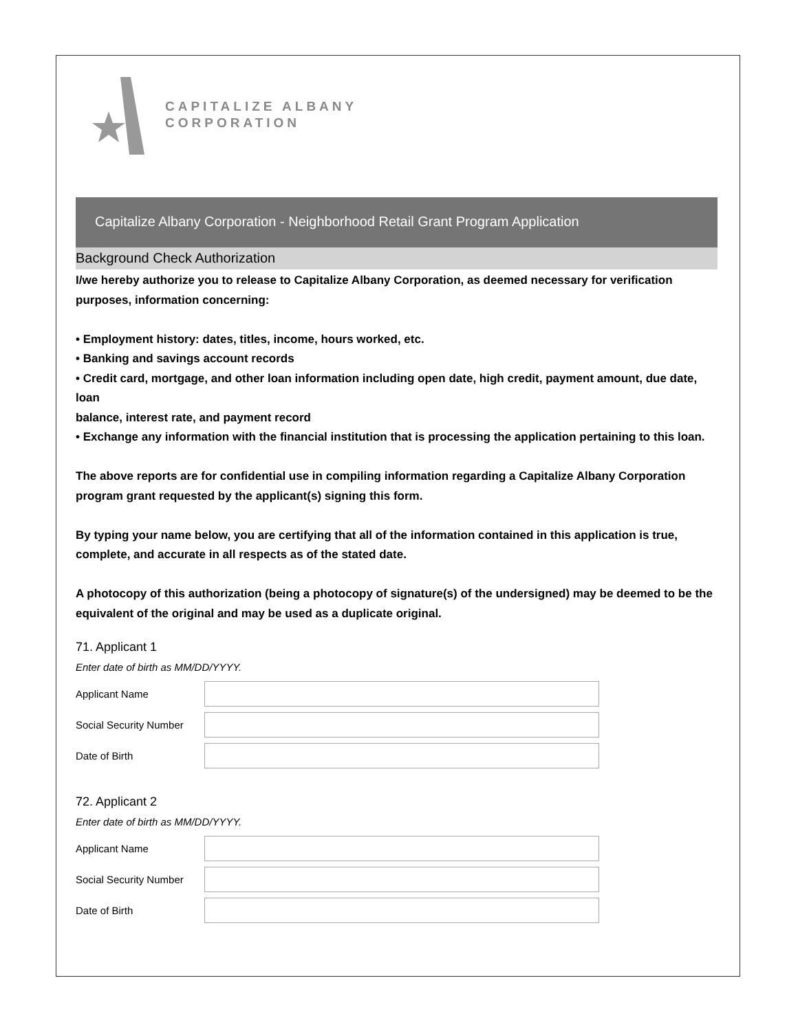CAPITALIZE ALBANY
CORPORATION
Capitalize Albany Corporation - Neighborhood Retail Grant Program Application
Background Check Authorization
I/we hereby authorize you to release to Capitalize Albany Corporation, as deemed necessary for verification purposes, information concerning:
• Employment history: dates, titles, income, hours worked, etc.
• Banking and savings account records
• Credit card, mortgage, and other loan information including open date, high credit, payment amount, due date, loan
balance, interest rate, and payment record
• Exchange any information with the financial institution that is processing the application pertaining to this loan.
The above reports are for confidential use in compiling information regarding a Capitalize Albany Corporation program grant requested by the applicant(s) signing this form.
By typing your name below, you are certifying that all of the information contained in this application is true, complete, and accurate in all respects as of the stated date.
A photocopy of this authorization (being a photocopy of signature(s) of the undersigned) may be deemed to be the equivalent of the original and may be used as a duplicate original.
71. Applicant 1
Enter date of birth as MM/DD/YYYY.
Applicant Name
Social Security Number
Date of Birth
72. Applicant 2
Enter date of birth as MM/DD/YYYY.
Applicant Name
Social Security Number
Date of Birth